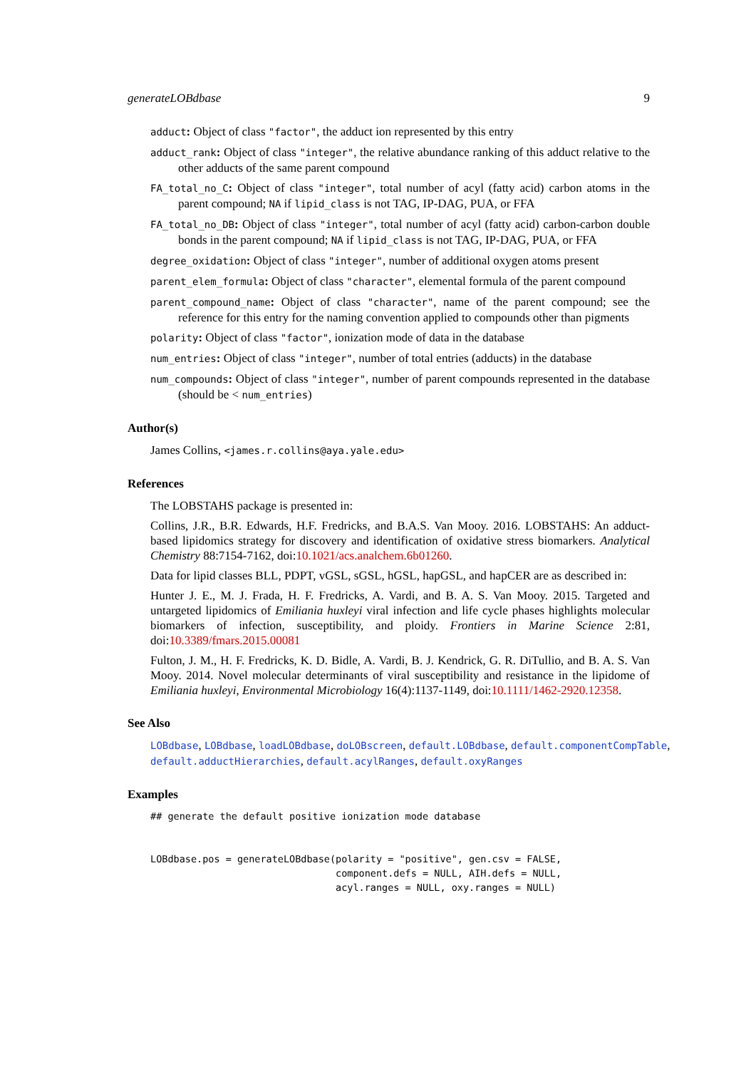generateLOBdbase 9
adduct: Object of class "factor", the adduct ion represented by this entry
adduct_rank: Object of class "integer", the relative abundance ranking of this adduct relative to the other adducts of the same parent compound
FA_total_no_C: Object of class "integer", total number of acyl (fatty acid) carbon atoms in the parent compound; NA if lipid_class is not TAG, IP-DAG, PUA, or FFA
FA_total_no_DB: Object of class "integer", total number of acyl (fatty acid) carbon-carbon double bonds in the parent compound; NA if lipid_class is not TAG, IP-DAG, PUA, or FFA
degree_oxidation: Object of class "integer", number of additional oxygen atoms present
parent_elem_formula: Object of class "character", elemental formula of the parent compound
parent_compound_name: Object of class "character", name of the parent compound; see the reference for this entry for the naming convention applied to compounds other than pigments
polarity: Object of class "factor", ionization mode of data in the database
num_entries: Object of class "integer", number of total entries (adducts) in the database
num_compounds: Object of class "integer", number of parent compounds represented in the database (should be < num_entries)
Author(s)
James Collins, <james.r.collins@aya.yale.edu>
References
The LOBSTAHS package is presented in:
Collins, J.R., B.R. Edwards, H.F. Fredricks, and B.A.S. Van Mooy. 2016. LOBSTAHS: An adduct-based lipidomics strategy for discovery and identification of oxidative stress biomarkers. Analytical Chemistry 88:7154-7162, doi:10.1021/acs.analchem.6b01260.
Data for lipid classes BLL, PDPT, vGSL, sGSL, hGSL, hapGSL, and hapCER are as described in:
Hunter J. E., M. J. Frada, H. F. Fredricks, A. Vardi, and B. A. S. Van Mooy. 2015. Targeted and untargeted lipidomics of Emiliania huxleyi viral infection and life cycle phases highlights molecular biomarkers of infection, susceptibility, and ploidy. Frontiers in Marine Science 2:81, doi:10.3389/fmars.2015.00081
Fulton, J. M., H. F. Fredricks, K. D. Bidle, A. Vardi, B. J. Kendrick, G. R. DiTullio, and B. A. S. Van Mooy. 2014. Novel molecular determinants of viral susceptibility and resistance in the lipidome of Emiliania huxleyi, Environmental Microbiology 16(4):1137-1149, doi:10.1111/1462-2920.12358.
See Also
LOBdbase, LOBdbase, loadLOBdbase, doLOBscreen, default.LOBdbase, default.componentCompTable, default.adductHierarchies, default.acylRanges, default.oxyRanges
Examples
## generate the default positive ionization mode database


LOBdbase.pos = generateLOBdbase(polarity = "positive", gen.csv = FALSE,
                                component.defs = NULL, AIH.defs = NULL,
                                acyl.ranges = NULL, oxy.ranges = NULL)